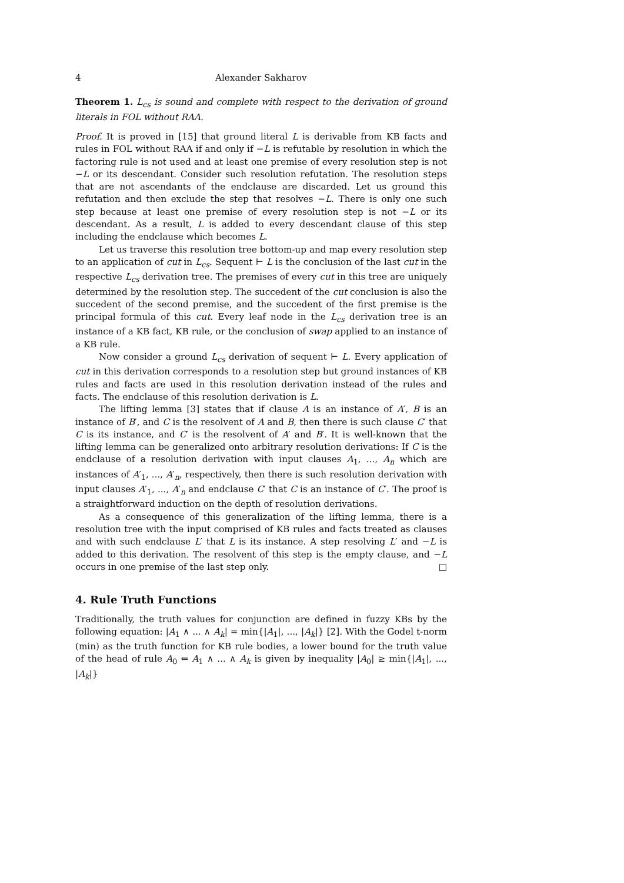4 Alexander Sakharov
Theorem 1. L<sub>cs</sub> is sound and complete with respect to the derivation of ground literals in FOL without RAA.
Proof. It is proved in [15] that ground literal L is derivable from KB facts and rules in FOL without RAA if and only if −L is refutable by resolution in which the factoring rule is not used and at least one premise of every resolution step is not −L or its descendant. Consider such resolution refutation. The resolution steps that are not ascendants of the endclause are discarded. Let us ground this refutation and then exclude the step that resolves −L. There is only one such step because at least one premise of every resolution step is not −L or its descendant. As a result, L is added to every descendant clause of this step including the endclause which becomes L.
Let us traverse this resolution tree bottom-up and map every resolution step to an application of cut in L<sub>cs</sub>. Sequent ⊢ L is the conclusion of the last cut in the respective L<sub>cs</sub> derivation tree. The premises of every cut in this tree are uniquely determined by the resolution step. The succedent of the cut conclusion is also the succedent of the second premise, and the succedent of the first premise is the principal formula of this cut. Every leaf node in the L<sub>cs</sub> derivation tree is an instance of a KB fact, KB rule, or the conclusion of swap applied to an instance of a KB rule.
Now consider a ground L<sub>cs</sub> derivation of sequent ⊢ L. Every application of cut in this derivation corresponds to a resolution step but ground instances of KB rules and facts are used in this resolution derivation instead of the rules and facts. The endclause of this resolution derivation is L.
The lifting lemma [3] states that if clause A is an instance of A′, B is an instance of B′, and C is the resolvent of A and B, then there is such clause C′ that C is its instance, and C′ is the resolvent of A′ and B′. It is well-known that the lifting lemma can be generalized onto arbitrary resolution derivations: If C is the endclause of a resolution derivation with input clauses A<sub>1</sub>, ..., A<sub>n</sub> which are instances of A′<sub>1</sub>, ..., A′<sub>n</sub>, respectively, then there is such resolution derivation with input clauses A′<sub>1</sub>, ..., A′<sub>n</sub> and endclause C′ that C is an instance of C′. The proof is a straightforward induction on the depth of resolution derivations.
As a consequence of this generalization of the lifting lemma, there is a resolution tree with the input comprised of KB rules and facts treated as clauses and with such endclause L′ that L is its instance. A step resolving L′ and −L is added to this derivation. The resolvent of this step is the empty clause, and −L occurs in one premise of the last step only. □
4. Rule Truth Functions
Traditionally, the truth values for conjunction are defined in fuzzy KBs by the following equation: |A<sub>1</sub> ∧ ... ∧ A<sub>k</sub>| = min{|A<sub>1</sub>|, ..., |A<sub>k</sub>|} [2]. With the Godel t-norm (min) as the truth function for KB rule bodies, a lower bound for the truth value of the head of rule A<sub>0</sub> ⇐ A<sub>1</sub> ∧ ... ∧ A<sub>k</sub> is given by inequality |A<sub>0</sub>| ≥ min{|A<sub>1</sub>|, ..., |A<sub>k</sub>|}